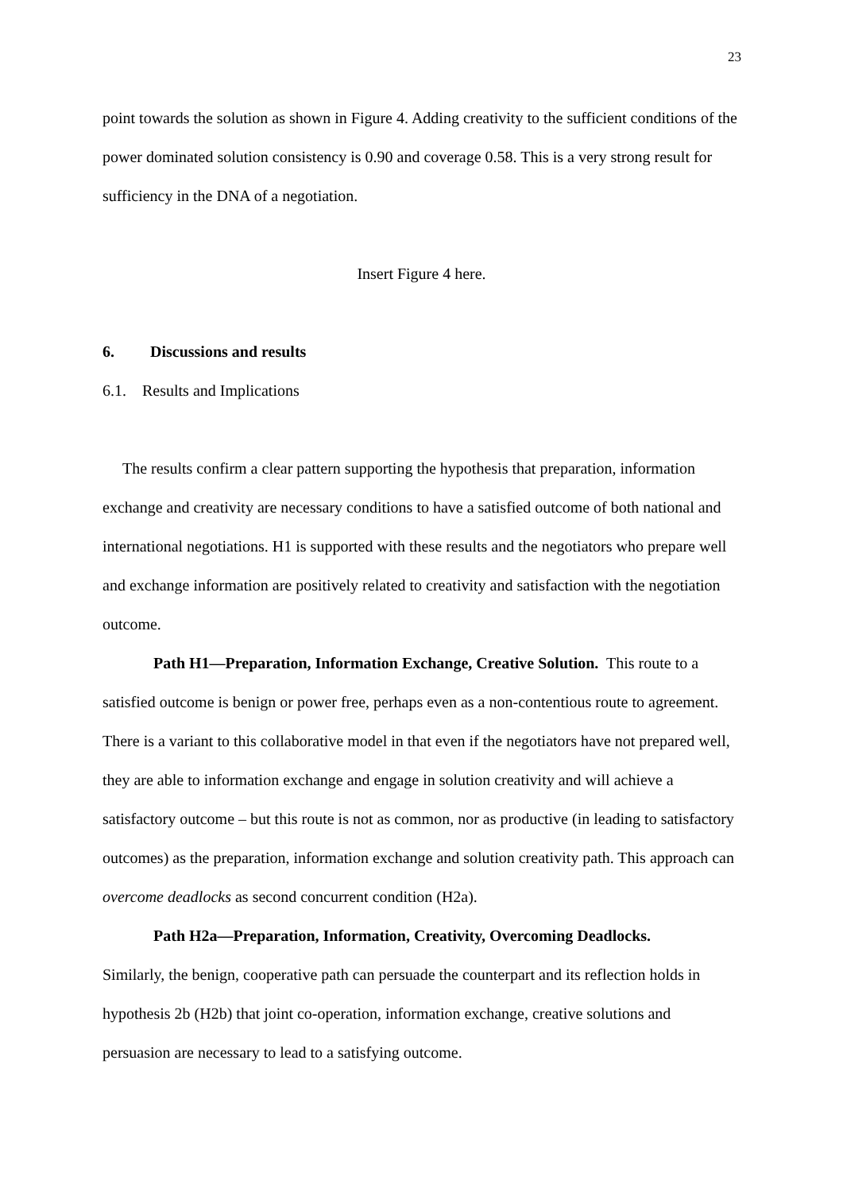23
point towards the solution as shown in Figure 4. Adding creativity to the sufficient conditions of the power dominated solution consistency is 0.90 and coverage 0.58. This is a very strong result for sufficiency in the DNA of a negotiation.
Insert Figure 4 here.
6. Discussions and results
6.1. Results and Implications
The results confirm a clear pattern supporting the hypothesis that preparation, information exchange and creativity are necessary conditions to have a satisfied outcome of both national and international negotiations. H1 is supported with these results and the negotiators who prepare well and exchange information are positively related to creativity and satisfaction with the negotiation outcome.
Path H1—Preparation, Information Exchange, Creative Solution. This route to a satisfied outcome is benign or power free, perhaps even as a non-contentious route to agreement. There is a variant to this collaborative model in that even if the negotiators have not prepared well, they are able to information exchange and engage in solution creativity and will achieve a satisfactory outcome – but this route is not as common, nor as productive (in leading to satisfactory outcomes) as the preparation, information exchange and solution creativity path. This approach can overcome deadlocks as second concurrent condition (H2a).
Path H2a—Preparation, Information, Creativity, Overcoming Deadlocks.
Similarly, the benign, cooperative path can persuade the counterpart and its reflection holds in hypothesis 2b (H2b) that joint co-operation, information exchange, creative solutions and persuasion are necessary to lead to a satisfying outcome.